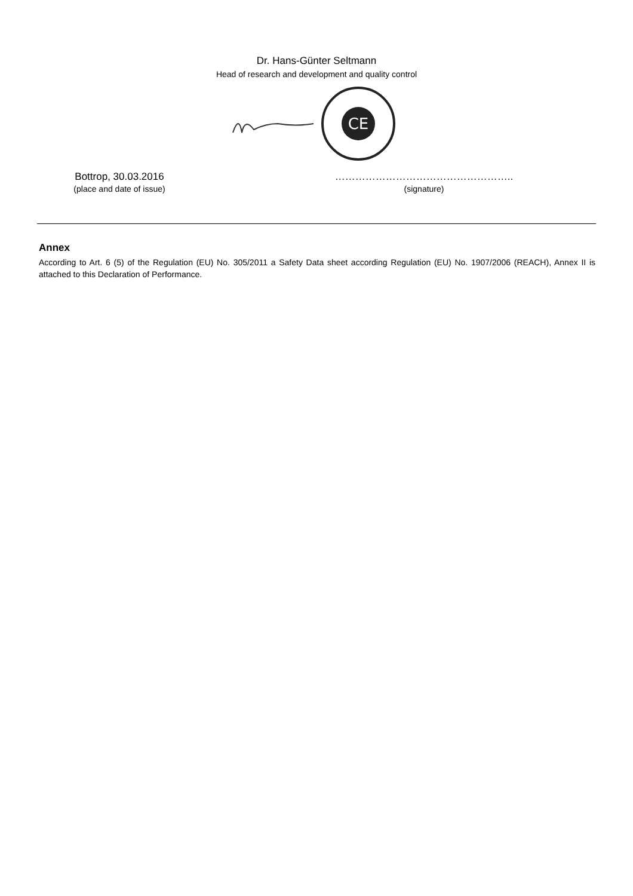Dr. Hans-Günter Seltmann
Head of research and development and quality control
CE
Bottrop, 30.03.2016 ……………………………………………..
(place and date of issue) (signature)
Annex
According to Art. 6 (5) of the Regulation (EU) No. 305/2011 a Safety Data sheet according Regulation (EU) No. 1907/2006 (REACH), Annex II is attached to this Declaration of Performance.